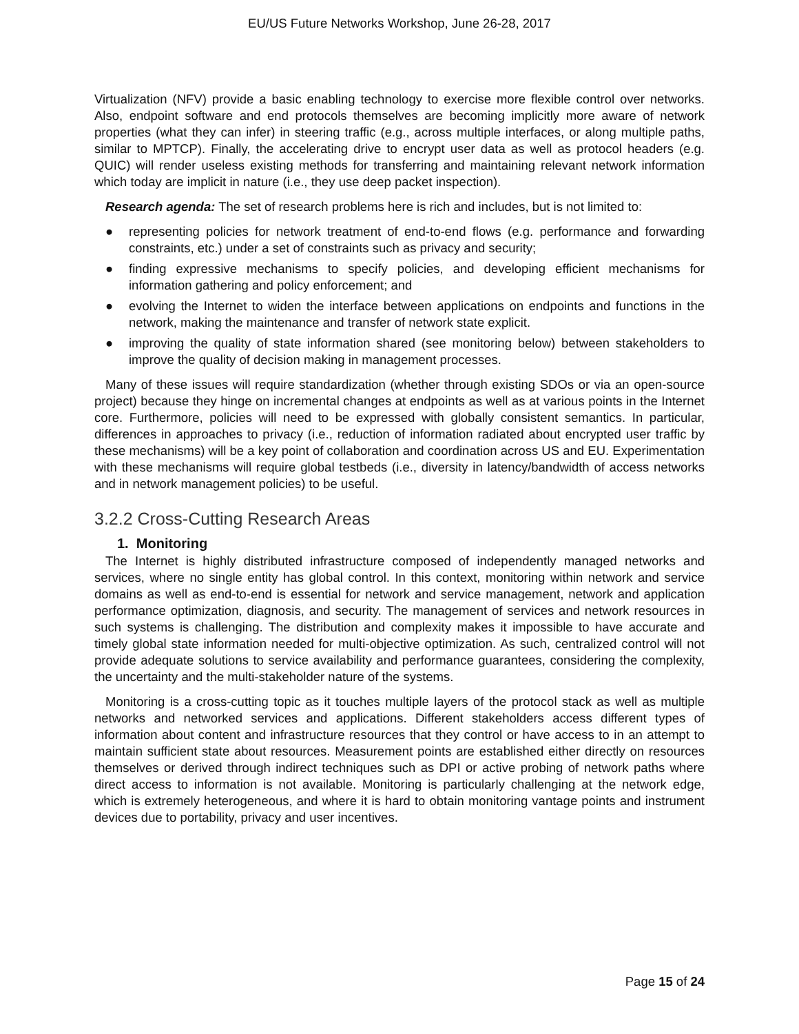EU/US Future Networks Workshop, June 26-28, 2017
Virtualization (NFV) provide a basic enabling technology to exercise more flexible control over networks. Also, endpoint software and end protocols themselves are becoming implicitly more aware of network properties (what they can infer) in steering traffic (e.g., across multiple interfaces, or along multiple paths, similar to MPTCP). Finally, the accelerating drive to encrypt user data as well as protocol headers (e.g. QUIC) will render useless existing methods for transferring and maintaining relevant network information which today are implicit in nature (i.e., they use deep packet inspection).
Research agenda: The set of research problems here is rich and includes, but is not limited to:
● representing policies for network treatment of end-to-end flows (e.g. performance and forwarding constraints, etc.) under a set of constraints such as privacy and security;
● finding expressive mechanisms to specify policies, and developing efficient mechanisms for information gathering and policy enforcement; and
● evolving the Internet to widen the interface between applications on endpoints and functions in the network, making the maintenance and transfer of network state explicit.
● improving the quality of state information shared (see monitoring below) between stakeholders to improve the quality of decision making in management processes.
Many of these issues will require standardization (whether through existing SDOs or via an open-source project) because they hinge on incremental changes at endpoints as well as at various points in the Internet core. Furthermore, policies will need to be expressed with globally consistent semantics. In particular, differences in approaches to privacy (i.e., reduction of information radiated about encrypted user traffic by these mechanisms) will be a key point of collaboration and coordination across US and EU. Experimentation with these mechanisms will require global testbeds (i.e., diversity in latency/bandwidth of access networks and in network management policies) to be useful.
3.2.2 Cross-Cutting Research Areas
1. Monitoring
The Internet is highly distributed infrastructure composed of independently managed networks and services, where no single entity has global control. In this context, monitoring within network and service domains as well as end-to-end is essential for network and service management, network and application performance optimization, diagnosis, and security. The management of services and network resources in such systems is challenging. The distribution and complexity makes it impossible to have accurate and timely global state information needed for multi-objective optimization. As such, centralized control will not provide adequate solutions to service availability and performance guarantees, considering the complexity, the uncertainty and the multi-stakeholder nature of the systems.
Monitoring is a cross-cutting topic as it touches multiple layers of the protocol stack as well as multiple networks and networked services and applications. Different stakeholders access different types of information about content and infrastructure resources that they control or have access to in an attempt to maintain sufficient state about resources. Measurement points are established either directly on resources themselves or derived through indirect techniques such as DPI or active probing of network paths where direct access to information is not available. Monitoring is particularly challenging at the network edge, which is extremely heterogeneous, and where it is hard to obtain monitoring vantage points and instrument devices due to portability, privacy and user incentives.
Page 15 of 24